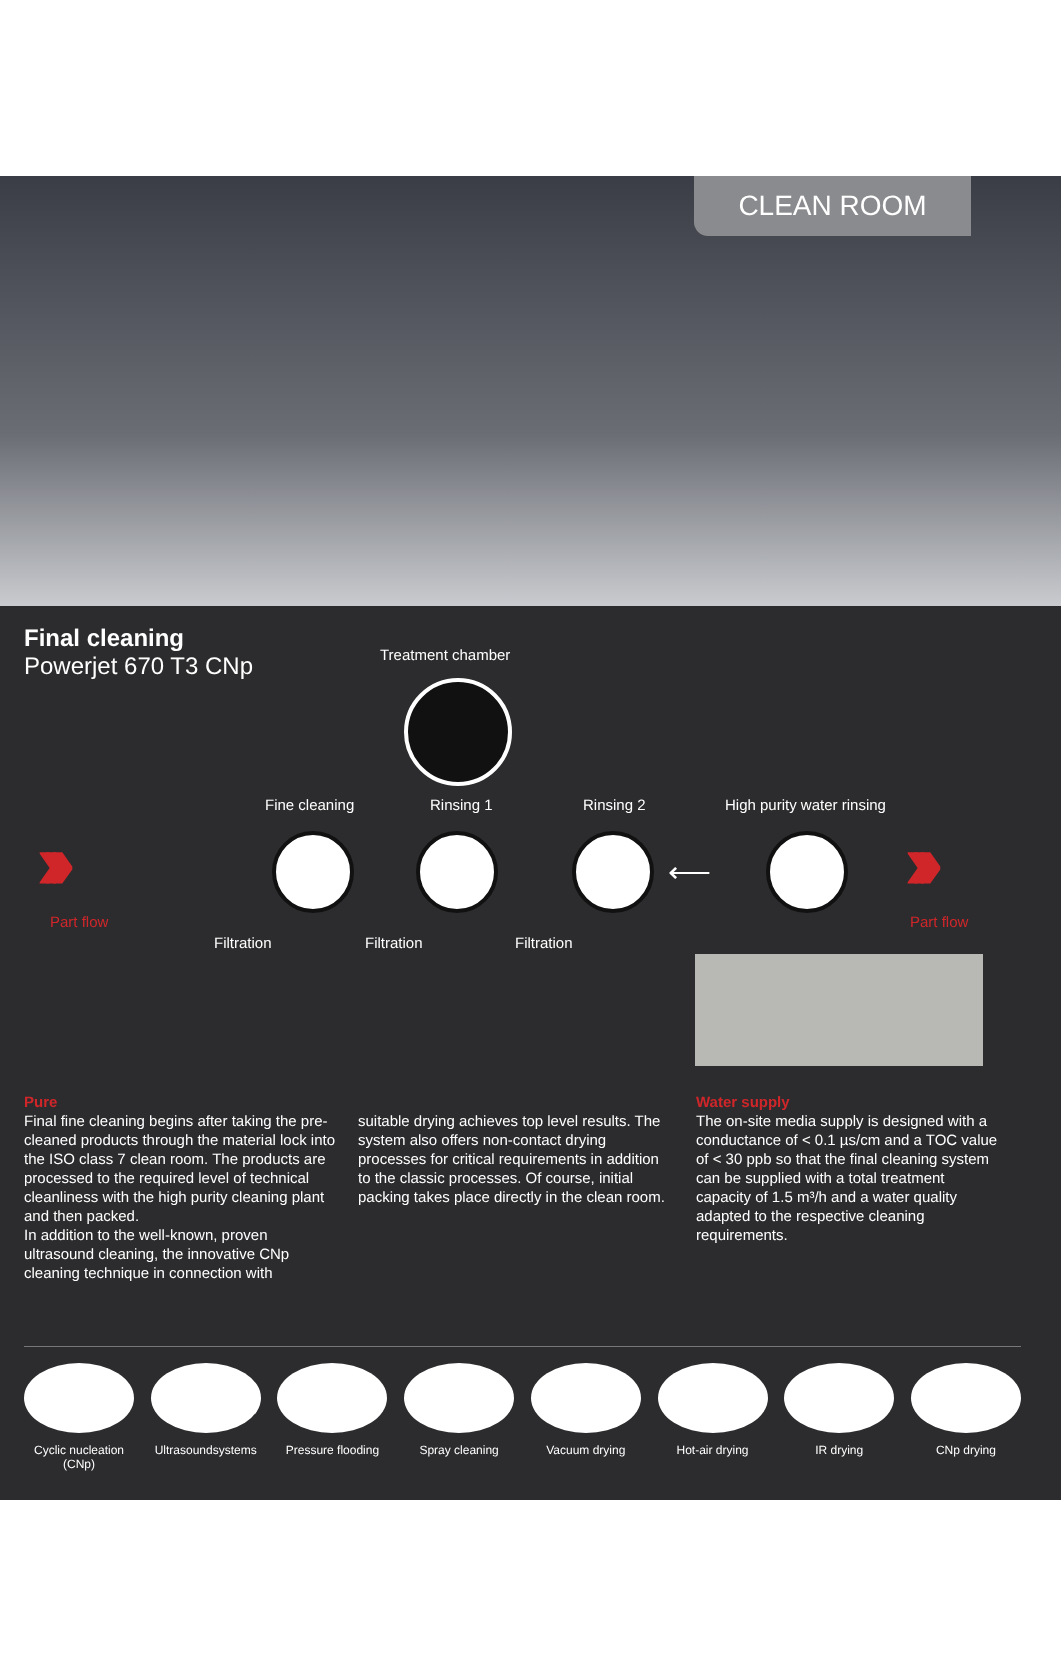CLEAN ROOM
Final cleaning
Powerjet 670 T3 CNp
Treatment chamber
Fine cleaning Rinsing 1 Rinsing 2 High purity water rinsing
›››
Part flow
›››
Part flow
⟵
Filtration Filtration Filtration
Pure
Final fine cleaning begins after taking the pre-cleaned products through the material lock into the ISO class 7 clean room. The products are processed to the required level of technical cleanliness with the high purity cleaning plant and then packed.
In addition to the well-known, proven ultrasound cleaning, the innovative CNp cleaning technique in connection with
suitable drying achieves top level results. The system also offers non-contact drying processes for critical requirements in addition to the classic processes. Of course, initial packing takes place directly in the clean room.
Water supply
The on-site media supply is designed with a conductance of < 0.1 µs/cm and a TOC value of < 30 ppb so that the final cleaning system can be supplied with a total treatment capacity of 1.5 m³/h and a water quality adapted to the respective cleaning requirements.
Cyclic nucleation (CNp)
Ultrasoundsystems
Pressure flooding
Spray cleaning Vacuum drying Hot-air drying IR drying CNp drying